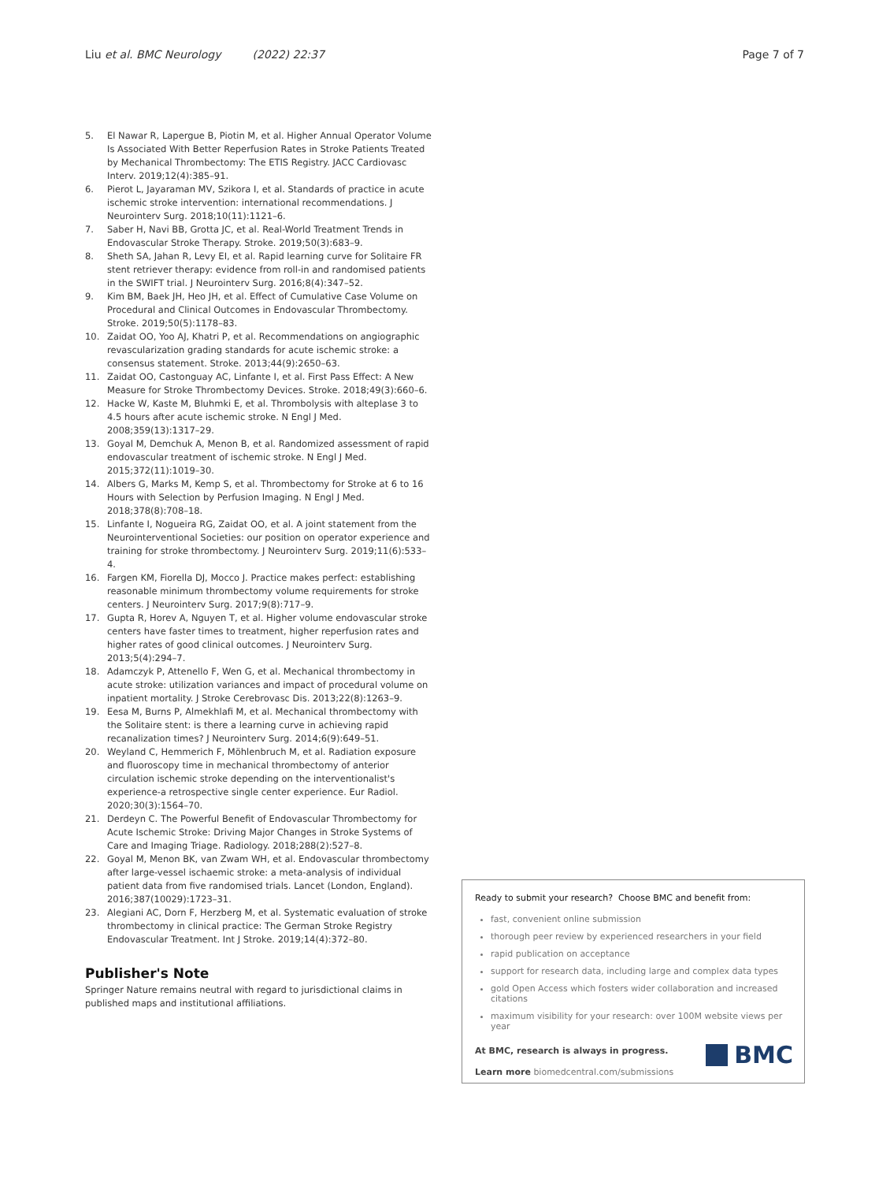Liu et al. BMC Neurology (2022) 22:37 Page 7 of 7
5. El Nawar R, Lapergue B, Piotin M, et al. Higher Annual Operator Volume Is Associated With Better Reperfusion Rates in Stroke Patients Treated by Mechanical Thrombectomy: The ETIS Registry. JACC Cardiovasc Interv. 2019;12(4):385–91.
6. Pierot L, Jayaraman MV, Szikora I, et al. Standards of practice in acute ischemic stroke intervention: international recommendations. J Neurointerv Surg. 2018;10(11):1121–6.
7. Saber H, Navi BB, Grotta JC, et al. Real-World Treatment Trends in Endovascular Stroke Therapy. Stroke. 2019;50(3):683–9.
8. Sheth SA, Jahan R, Levy EI, et al. Rapid learning curve for Solitaire FR stent retriever therapy: evidence from roll-in and randomised patients in the SWIFT trial. J Neurointerv Surg. 2016;8(4):347–52.
9. Kim BM, Baek JH, Heo JH, et al. Effect of Cumulative Case Volume on Procedural and Clinical Outcomes in Endovascular Thrombectomy. Stroke. 2019;50(5):1178–83.
10. Zaidat OO, Yoo AJ, Khatri P, et al. Recommendations on angiographic revascularization grading standards for acute ischemic stroke: a consensus statement. Stroke. 2013;44(9):2650–63.
11. Zaidat OO, Castonguay AC, Linfante I, et al. First Pass Effect: A New Measure for Stroke Thrombectomy Devices. Stroke. 2018;49(3):660–6.
12. Hacke W, Kaste M, Bluhmki E, et al. Thrombolysis with alteplase 3 to 4.5 hours after acute ischemic stroke. N Engl J Med. 2008;359(13):1317–29.
13. Goyal M, Demchuk A, Menon B, et al. Randomized assessment of rapid endovascular treatment of ischemic stroke. N Engl J Med. 2015;372(11):1019–30.
14. Albers G, Marks M, Kemp S, et al. Thrombectomy for Stroke at 6 to 16 Hours with Selection by Perfusion Imaging. N Engl J Med. 2018;378(8):708–18.
15. Linfante I, Nogueira RG, Zaidat OO, et al. A joint statement from the Neurointerventional Societies: our position on operator experience and training for stroke thrombectomy. J Neurointerv Surg. 2019;11(6):533–4.
16. Fargen KM, Fiorella DJ, Mocco J. Practice makes perfect: establishing reasonable minimum thrombectomy volume requirements for stroke centers. J Neurointerv Surg. 2017;9(8):717–9.
17. Gupta R, Horev A, Nguyen T, et al. Higher volume endovascular stroke centers have faster times to treatment, higher reperfusion rates and higher rates of good clinical outcomes. J Neurointerv Surg. 2013;5(4):294–7.
18. Adamczyk P, Attenello F, Wen G, et al. Mechanical thrombectomy in acute stroke: utilization variances and impact of procedural volume on inpatient mortality. J Stroke Cerebrovasc Dis. 2013;22(8):1263–9.
19. Eesa M, Burns P, Almekhlafi M, et al. Mechanical thrombectomy with the Solitaire stent: is there a learning curve in achieving rapid recanalization times? J Neurointerv Surg. 2014;6(9):649–51.
20. Weyland C, Hemmerich F, Möhlenbruch M, et al. Radiation exposure and fluoroscopy time in mechanical thrombectomy of anterior circulation ischemic stroke depending on the interventionalist's experience-a retrospective single center experience. Eur Radiol. 2020;30(3):1564–70.
21. Derdeyn C. The Powerful Benefit of Endovascular Thrombectomy for Acute Ischemic Stroke: Driving Major Changes in Stroke Systems of Care and Imaging Triage. Radiology. 2018;288(2):527–8.
22. Goyal M, Menon BK, van Zwam WH, et al. Endovascular thrombectomy after large-vessel ischaemic stroke: a meta-analysis of individual patient data from five randomised trials. Lancet (London, England). 2016;387(10029):1723–31.
23. Alegiani AC, Dorn F, Herzberg M, et al. Systematic evaluation of stroke thrombectomy in clinical practice: The German Stroke Registry Endovascular Treatment. Int J Stroke. 2019;14(4):372–80.
Publisher's Note
Springer Nature remains neutral with regard to jurisdictional claims in published maps and institutional affiliations.
Ready to submit your research? Choose BMC and benefit from:
fast, convenient online submission
thorough peer review by experienced researchers in your field
rapid publication on acceptance
support for research data, including large and complex data types
gold Open Access which fosters wider collaboration and increased citations
maximum visibility for your research: over 100M website views per year
At BMC, research is always in progress.
Learn more biomedcentral.com/submissions
BMC